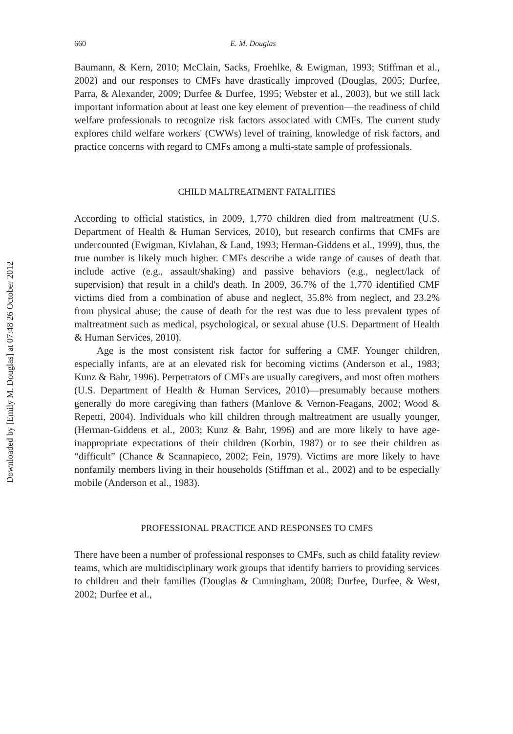Downloaded by [Emily M. Douglas] at 07:48 26 October 2012
660 E. M. Douglas
Baumann, & Kern, 2010; McClain, Sacks, Froehlke, & Ewigman, 1993; Stiffman et al., 2002) and our responses to CMFs have drastically improved (Douglas, 2005; Durfee, Parra, & Alexander, 2009; Durfee & Durfee, 1995; Webster et al., 2003), but we still lack important information about at least one key element of prevention—the readiness of child welfare professionals to recognize risk factors associated with CMFs. The current study explores child welfare workers' (CWWs) level of training, knowledge of risk factors, and practice concerns with regard to CMFs among a multi-state sample of professionals.
CHILD MALTREATMENT FATALITIES
According to official statistics, in 2009, 1,770 children died from maltreatment (U.S. Department of Health & Human Services, 2010), but research confirms that CMFs are undercounted (Ewigman, Kivlahan, & Land, 1993; Herman-Giddens et al., 1999), thus, the true number is likely much higher. CMFs describe a wide range of causes of death that include active (e.g., assault/shaking) and passive behaviors (e.g., neglect/lack of supervision) that result in a child's death. In 2009, 36.7% of the 1,770 identified CMF victims died from a combination of abuse and neglect, 35.8% from neglect, and 23.2% from physical abuse; the cause of death for the rest was due to less prevalent types of maltreatment such as medical, psychological, or sexual abuse (U.S. Department of Health & Human Services, 2010).
Age is the most consistent risk factor for suffering a CMF. Younger children, especially infants, are at an elevated risk for becoming victims (Anderson et al., 1983; Kunz & Bahr, 1996). Perpetrators of CMFs are usually caregivers, and most often mothers (U.S. Department of Health & Human Services, 2010)—presumably because mothers generally do more caregiving than fathers (Manlove & Vernon-Feagans, 2002; Wood & Repetti, 2004). Individuals who kill children through maltreatment are usually younger, (Herman-Giddens et al., 2003; Kunz & Bahr, 1996) and are more likely to have age-inappropriate expectations of their children (Korbin, 1987) or to see their children as “difficult” (Chance & Scannapieco, 2002; Fein, 1979). Victims are more likely to have nonfamily members living in their households (Stiffman et al., 2002) and to be especially mobile (Anderson et al., 1983).
PROFESSIONAL PRACTICE AND RESPONSES TO CMFS
There have been a number of professional responses to CMFs, such as child fatality review teams, which are multidisciplinary work groups that identify barriers to providing services to children and their families (Douglas & Cunningham, 2008; Durfee, Durfee, & West, 2002; Durfee et al.,